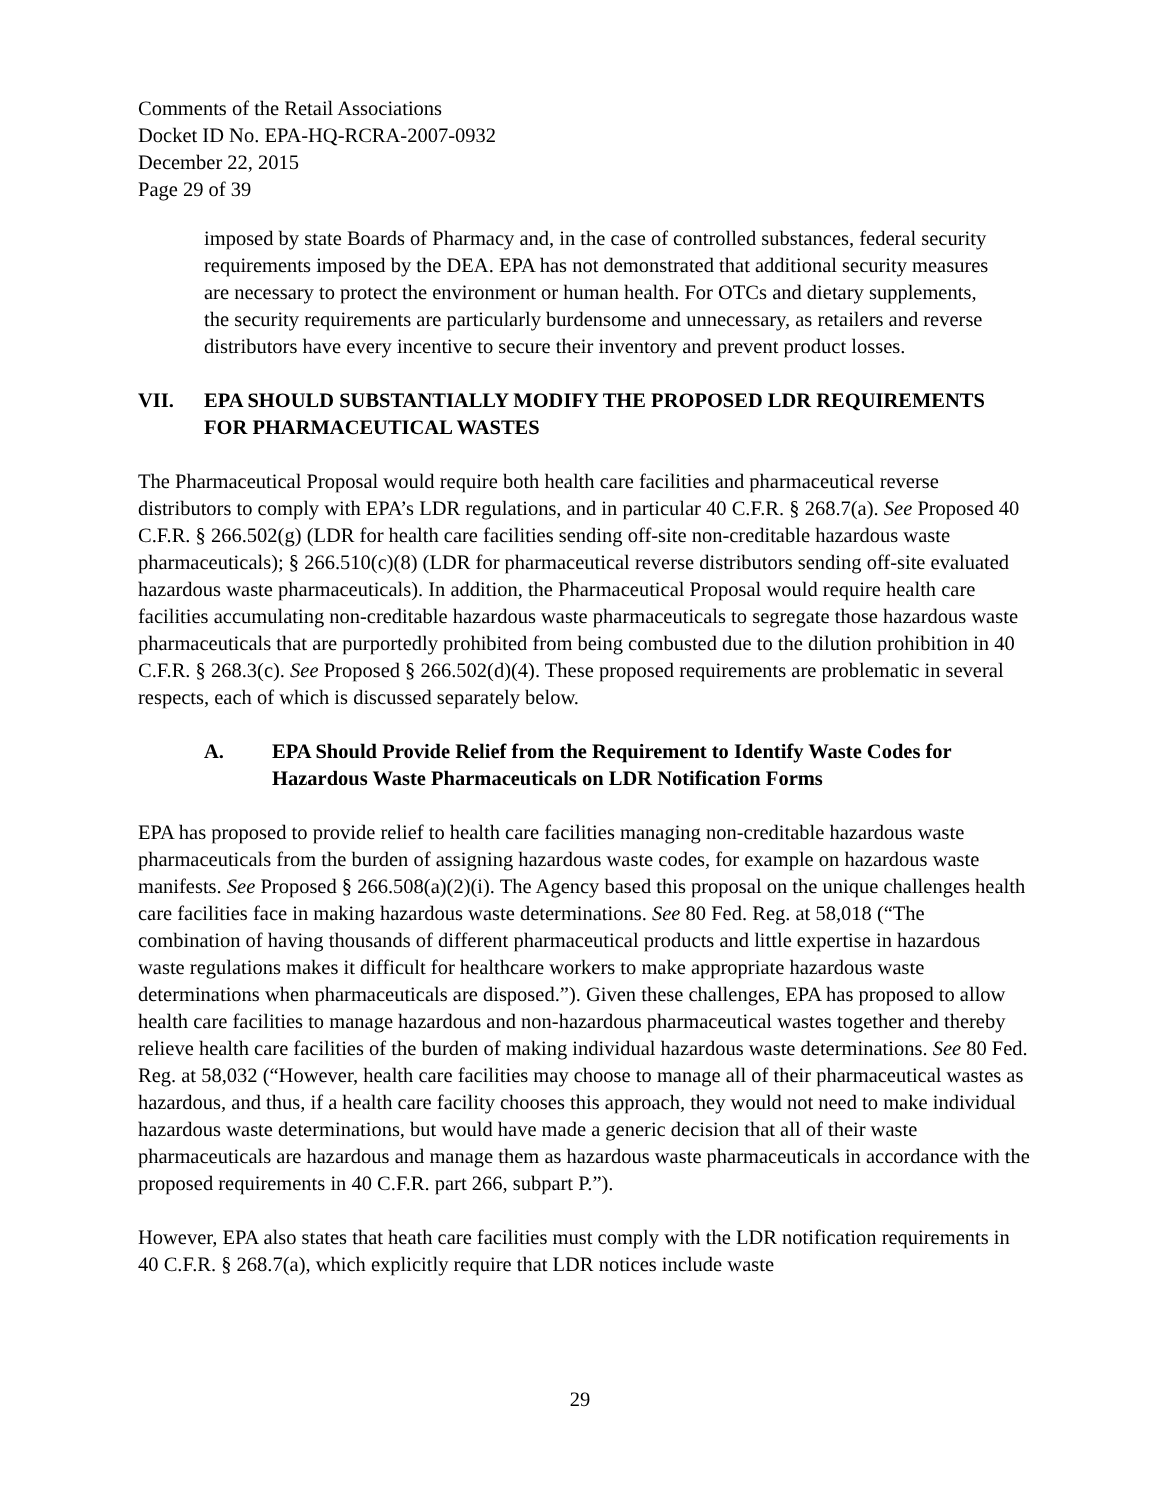Comments of the Retail Associations
Docket ID No. EPA-HQ-RCRA-2007-0932
December 22, 2015
Page 29 of 39
imposed by state Boards of Pharmacy and, in the case of controlled substances, federal security requirements imposed by the DEA. EPA has not demonstrated that additional security measures are necessary to protect the environment or human health. For OTCs and dietary supplements, the security requirements are particularly burdensome and unnecessary, as retailers and reverse distributors have every incentive to secure their inventory and prevent product losses.
VII. EPA SHOULD SUBSTANTIALLY MODIFY THE PROPOSED LDR REQUIREMENTS FOR PHARMACEUTICAL WASTES
The Pharmaceutical Proposal would require both health care facilities and pharmaceutical reverse distributors to comply with EPA’s LDR regulations, and in particular 40 C.F.R. § 268.7(a). See Proposed 40 C.F.R. § 266.502(g) (LDR for health care facilities sending off-site non-creditable hazardous waste pharmaceuticals); § 266.510(c)(8) (LDR for pharmaceutical reverse distributors sending off-site evaluated hazardous waste pharmaceuticals). In addition, the Pharmaceutical Proposal would require health care facilities accumulating non-creditable hazardous waste pharmaceuticals to segregate those hazardous waste pharmaceuticals that are purportedly prohibited from being combusted due to the dilution prohibition in 40 C.F.R. § 268.3(c). See Proposed § 266.502(d)(4). These proposed requirements are problematic in several respects, each of which is discussed separately below.
A. EPA Should Provide Relief from the Requirement to Identify Waste Codes for Hazardous Waste Pharmaceuticals on LDR Notification Forms
EPA has proposed to provide relief to health care facilities managing non-creditable hazardous waste pharmaceuticals from the burden of assigning hazardous waste codes, for example on hazardous waste manifests. See Proposed § 266.508(a)(2)(i). The Agency based this proposal on the unique challenges health care facilities face in making hazardous waste determinations. See 80 Fed. Reg. at 58,018 (“The combination of having thousands of different pharmaceutical products and little expertise in hazardous waste regulations makes it difficult for healthcare workers to make appropriate hazardous waste determinations when pharmaceuticals are disposed.”). Given these challenges, EPA has proposed to allow health care facilities to manage hazardous and non-hazardous pharmaceutical wastes together and thereby relieve health care facilities of the burden of making individual hazardous waste determinations. See 80 Fed. Reg. at 58,032 (“However, health care facilities may choose to manage all of their pharmaceutical wastes as hazardous, and thus, if a health care facility chooses this approach, they would not need to make individual hazardous waste determinations, but would have made a generic decision that all of their waste pharmaceuticals are hazardous and manage them as hazardous waste pharmaceuticals in accordance with the proposed requirements in 40 C.F.R. part 266, subpart P.”).
However, EPA also states that heath care facilities must comply with the LDR notification requirements in 40 C.F.R. § 268.7(a), which explicitly require that LDR notices include waste
29